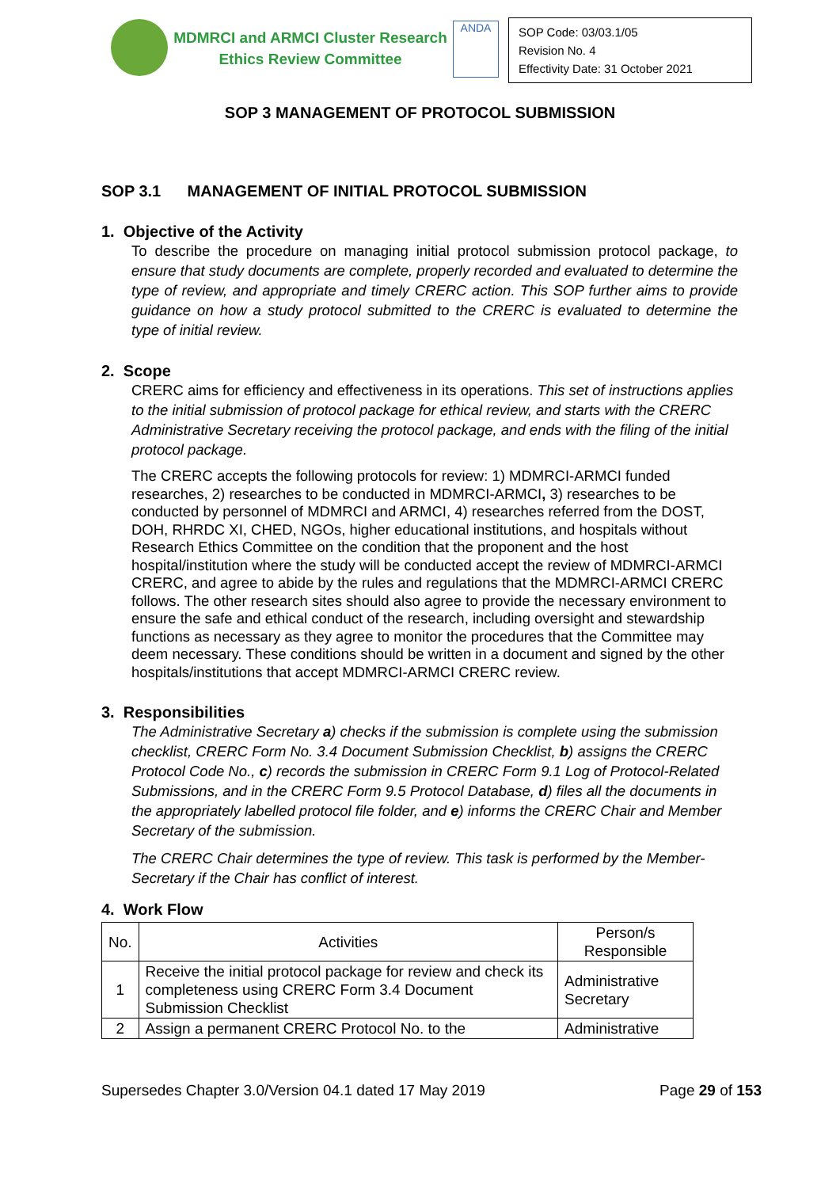MDMRCI and ARMCI Cluster Research
Ethics Review Committee
ANDA
SOP Code: 03/03.1/05
Revision No. 4
Effectivity Date: 31 October 2021
SOP 3 MANAGEMENT OF PROTOCOL SUBMISSION
SOP 3.1 MANAGEMENT OF INITIAL PROTOCOL SUBMISSION
1. Objective of the Activity
To describe the procedure on managing initial protocol submission protocol package, to ensure that study documents are complete, properly recorded and evaluated to determine the type of review, and appropriate and timely CRERC action. This SOP further aims to provide guidance on how a study protocol submitted to the CRERC is evaluated to determine the type of initial review.
2. Scope
CRERC aims for efficiency and effectiveness in its operations. This set of instructions applies to the initial submission of protocol package for ethical review, and starts with the CRERC Administrative Secretary receiving the protocol package, and ends with the filing of the initial protocol package.
The CRERC accepts the following protocols for review: 1) MDMRCI-ARMCI funded researches, 2) researches to be conducted in MDMRCI-ARMCI, 3) researches to be conducted by personnel of MDMRCI and ARMCI, 4) researches referred from the DOST, DOH, RHRDC XI, CHED, NGOs, higher educational institutions, and hospitals without Research Ethics Committee on the condition that the proponent and the host hospital/institution where the study will be conducted accept the review of MDMRCI-ARMCI CRERC, and agree to abide by the rules and regulations that the MDMRCI-ARMCI CRERC follows. The other research sites should also agree to provide the necessary environment to ensure the safe and ethical conduct of the research, including oversight and stewardship functions as necessary as they agree to monitor the procedures that the Committee may deem necessary. These conditions should be written in a document and signed by the other hospitals/institutions that accept MDMRCI-ARMCI CRERC review.
3. Responsibilities
The Administrative Secretary a) checks if the submission is complete using the submission checklist, CRERC Form No. 3.4 Document Submission Checklist, b) assigns the CRERC Protocol Code No., c) records the submission in CRERC Form 9.1 Log of Protocol-Related Submissions, and in the CRERC Form 9.5 Protocol Database, d) files all the documents in the appropriately labelled protocol file folder, and e) informs the CRERC Chair and Member Secretary of the submission.
The CRERC Chair determines the type of review. This task is performed by the Member-Secretary if the Chair has conflict of interest.
4. Work Flow
| No. | Activities | Person/s Responsible |
| --- | --- | --- |
| 1 | Receive the initial protocol package for review and check its completeness using CRERC Form 3.4 Document Submission Checklist | Administrative Secretary |
| 2 | Assign a permanent CRERC Protocol No. to the | Administrative |
Supersedes Chapter 3.0/Version 04.1 dated 17 May 2019 Page 29 of 153